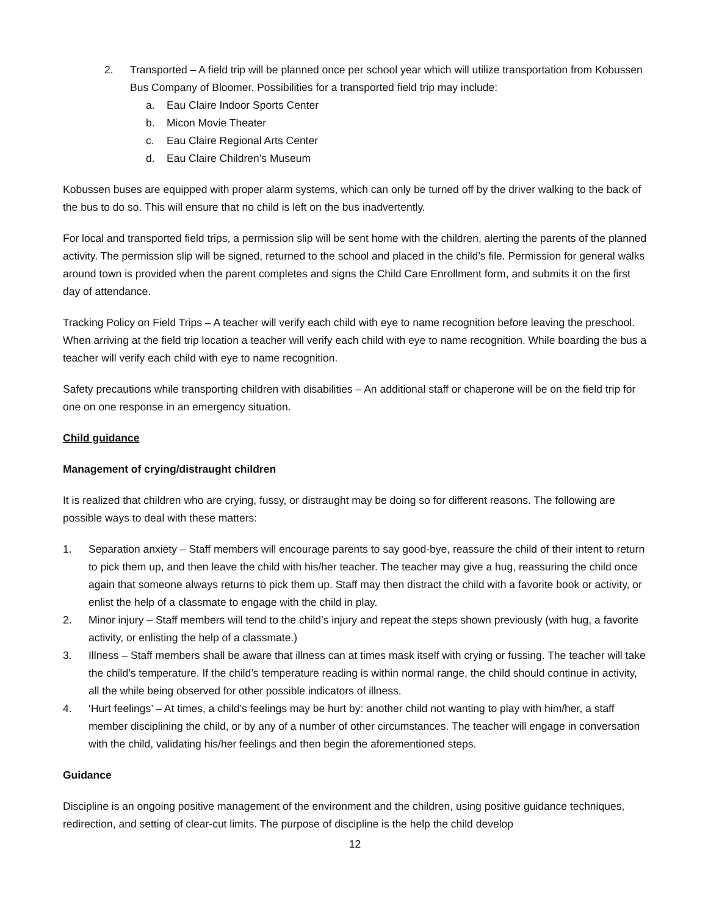2. Transported – A field trip will be planned once per school year which will utilize transportation from Kobussen Bus Company of Bloomer. Possibilities for a transported field trip may include:
a. Eau Claire Indoor Sports Center
b. Micon Movie Theater
c. Eau Claire Regional Arts Center
d. Eau Claire Children’s Museum
Kobussen buses are equipped with proper alarm systems, which can only be turned off by the driver walking to the back of the bus to do so. This will ensure that no child is left on the bus inadvertently.
For local and transported field trips, a permission slip will be sent home with the children, alerting the parents of the planned activity. The permission slip will be signed, returned to the school and placed in the child’s file. Permission for general walks around town is provided when the parent completes and signs the Child Care Enrollment form, and submits it on the first day of attendance.
Tracking Policy on Field Trips – A teacher will verify each child with eye to name recognition before leaving the preschool. When arriving at the field trip location a teacher will verify each child with eye to name recognition. While boarding the bus a teacher will verify each child with eye to name recognition.
Safety precautions while transporting children with disabilities – An additional staff or chaperone will be on the field trip for one on one response in an emergency situation.
Child guidance
Management of crying/distraught children
It is realized that children who are crying, fussy, or distraught may be doing so for different reasons. The following are possible ways to deal with these matters:
1. Separation anxiety – Staff members will encourage parents to say good-bye, reassure the child of their intent to return to pick them up, and then leave the child with his/her teacher. The teacher may give a hug, reassuring the child once again that someone always returns to pick them up. Staff may then distract the child with a favorite book or activity, or enlist the help of a classmate to engage with the child in play.
2. Minor injury – Staff members will tend to the child’s injury and repeat the steps shown previously (with hug, a favorite activity, or enlisting the help of a classmate.)
3. Illness – Staff members shall be aware that illness can at times mask itself with crying or fussing. The teacher will take the child’s temperature. If the child’s temperature reading is within normal range, the child should continue in activity, all the while being observed for other possible indicators of illness.
4. ‘Hurt feelings’ – At times, a child’s feelings may be hurt by: another child not wanting to play with him/her, a staff member disciplining the child, or by any of a number of other circumstances. The teacher will engage in conversation with the child, validating his/her feelings and then begin the aforementioned steps.
Guidance
Discipline is an ongoing positive management of the environment and the children, using positive guidance techniques, redirection, and setting of clear-cut limits. The purpose of discipline is the help the child develop
12